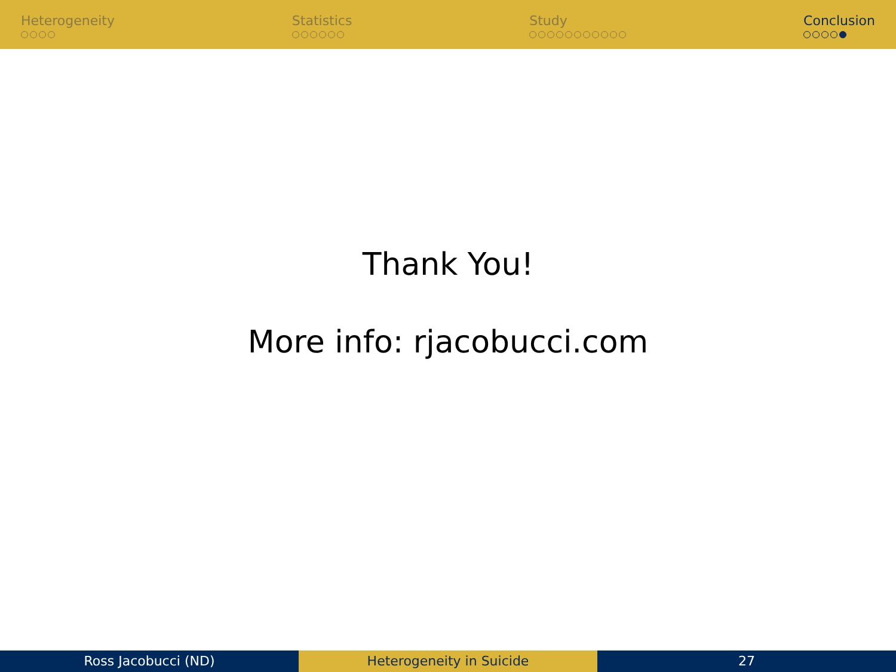Heterogeneity Statistics Study Conclusion
Thank You!
More info: rjacobucci.com
Ross Jacobucci (ND) Heterogeneity in Suicide 27